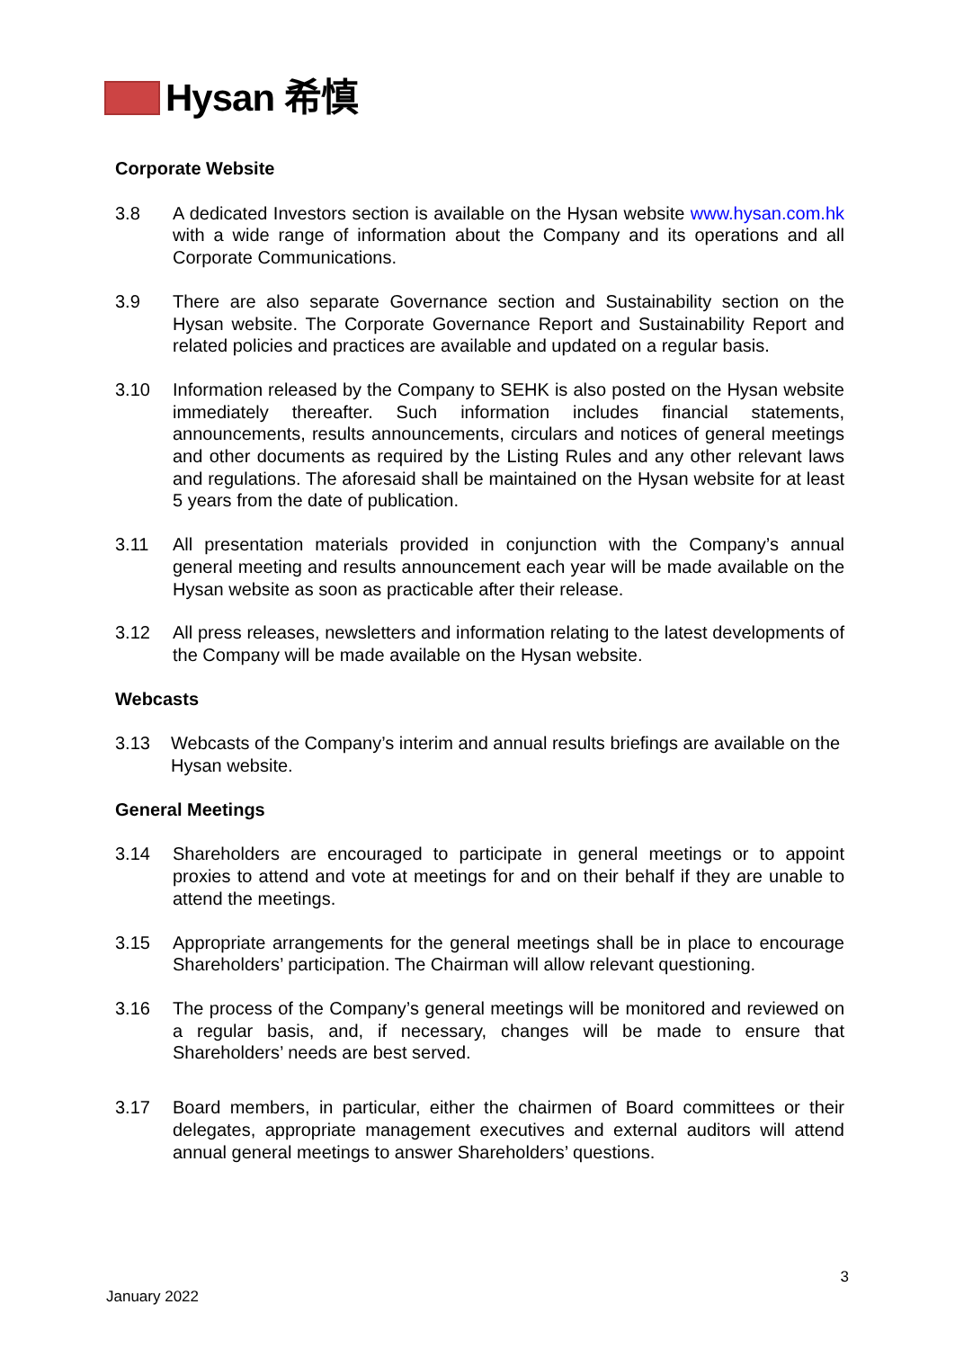Hysan 希慎
Corporate Website
3.8 A dedicated Investors section is available on the Hysan website www.hysan.com.hk with a wide range of information about the Company and its operations and all Corporate Communications.
3.9 There are also separate Governance section and Sustainability section on the Hysan website. The Corporate Governance Report and Sustainability Report and related policies and practices are available and updated on a regular basis.
3.10 Information released by the Company to SEHK is also posted on the Hysan website immediately thereafter. Such information includes financial statements, announcements, results announcements, circulars and notices of general meetings and other documents as required by the Listing Rules and any other relevant laws and regulations. The aforesaid shall be maintained on the Hysan website for at least 5 years from the date of publication.
3.11 All presentation materials provided in conjunction with the Company’s annual general meeting and results announcement each year will be made available on the Hysan website as soon as practicable after their release.
3.12 All press releases, newsletters and information relating to the latest developments of the Company will be made available on the Hysan website.
Webcasts
3.13 Webcasts of the Company’s interim and annual results briefings are available on the Hysan website.
General Meetings
3.14 Shareholders are encouraged to participate in general meetings or to appoint proxies to attend and vote at meetings for and on their behalf if they are unable to attend the meetings.
3.15 Appropriate arrangements for the general meetings shall be in place to encourage Shareholders’ participation. The Chairman will allow relevant questioning.
3.16 The process of the Company’s general meetings will be monitored and reviewed on a regular basis, and, if necessary, changes will be made to ensure that Shareholders’ needs are best served.
3.17 Board members, in particular, either the chairmen of Board committees or their delegates, appropriate management executives and external auditors will attend annual general meetings to answer Shareholders’ questions.
3
January 2022